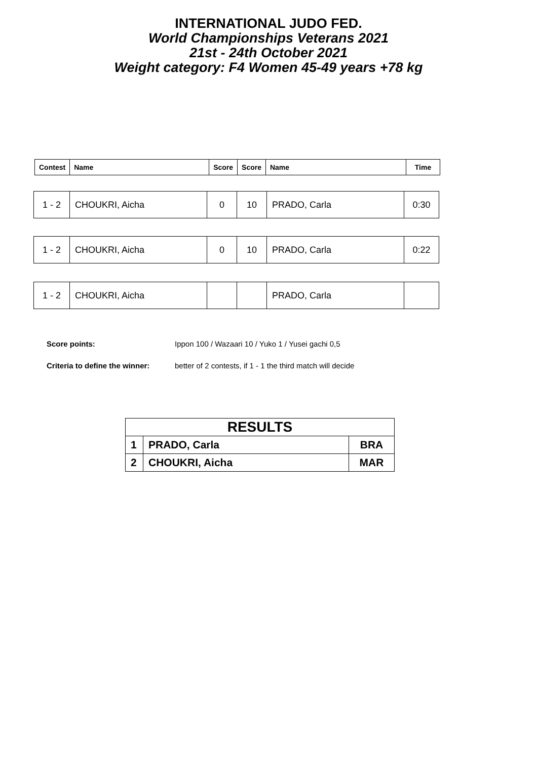INTERNATIONAL JUDO FED.
World Championships Veterans 2021
21st - 24th October 2021
Weight category: F4 Women 45-49 years +78 kg
| Contest | Name | Score | Score | Name | Time |
| 1 - 2 | CHOUKRI, Aicha | 0 | 10 | PRADO, Carla | 0:30 |
| 1 - 2 | CHOUKRI, Aicha | 0 | 10 | PRADO, Carla | 0:22 |
| 1 - 2 | CHOUKRI, Aicha | | | PRADO, Carla | |
Score points: Ippon 100 / Wazaari 10 / Yuko 1 / Yusei gachi 0,5
Criteria to define the winner: better of 2 contests, if 1 - 1 the third match will decide
| RESULTS | | |
| 1 | PRADO, Carla | BRA |
| 2 | CHOUKRI, Aicha | MAR |